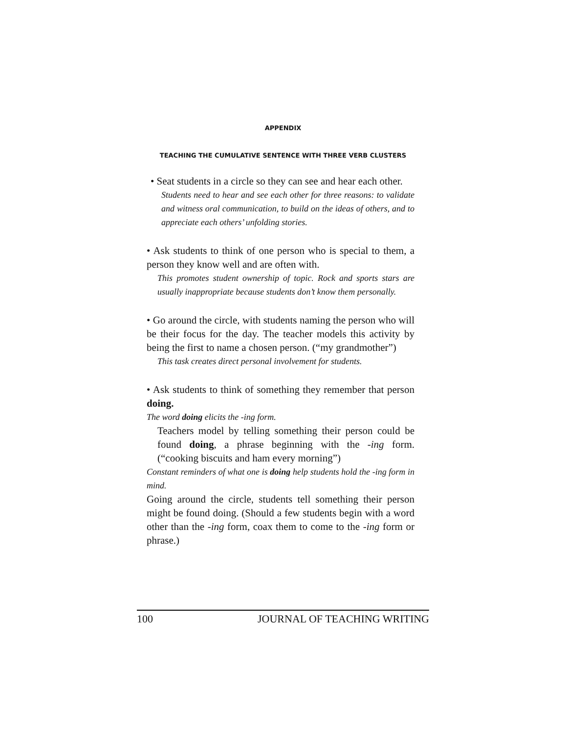APPENDIX
TEACHING THE CUMULATIVE SENTENCE WITH THREE VERB CLUSTERS
• Seat students in a circle so they can see and hear each other.
Students need to hear and see each other for three reasons: to validate and witness oral communication, to build on the ideas of others, and to appreciate each others’ unfolding stories.
• Ask students to think of one person who is special to them, a person they know well and are often with.
This promotes student ownership of topic. Rock and sports stars are usually inappropriate because students don’t know them personally.
• Go around the circle, with students naming the person who will be their focus for the day. The teacher models this activity by being the first to name a chosen person. (“my grandmother”)
This task creates direct personal involvement for students.
• Ask students to think of something they remember that person doing.
The word doing elicits the -ing form.
Teachers model by telling something their person could be found doing, a phrase beginning with the -ing form. (“cooking biscuits and ham every morning”)
Constant reminders of what one is doing help students hold the -ing form in mind.
Going around the circle, students tell something their person might be found doing. (Should a few students begin with a word other than the -ing form, coax them to come to the -ing form or phrase.)
100 JOURNAL OF TEACHING WRITING